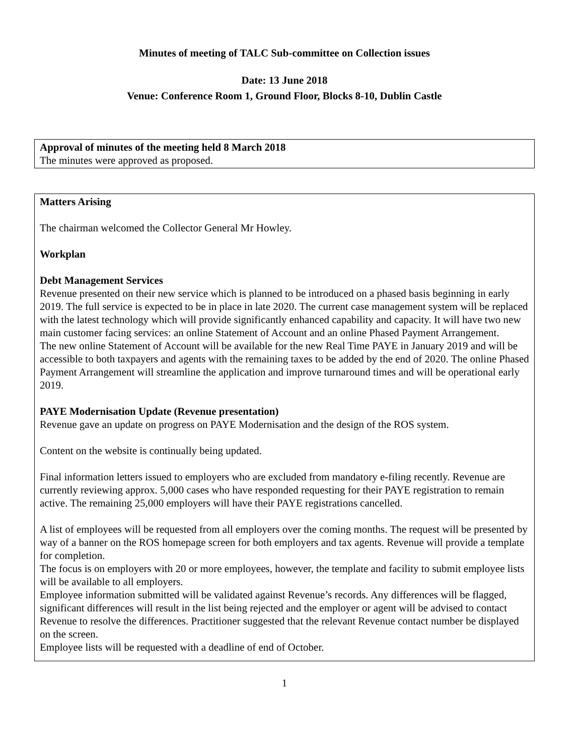Minutes of meeting of TALC Sub-committee on Collection issues
Date: 13 June 2018
Venue: Conference Room 1, Ground Floor, Blocks 8-10, Dublin Castle
Approval of minutes of the meeting held 8 March 2018
The minutes were approved as proposed.
Matters Arising
The chairman welcomed the Collector General Mr Howley.
Workplan
Debt Management Services
Revenue presented on their new service which is planned to be introduced on a phased basis beginning in early 2019. The full service is expected to be in place in late 2020. The current case management system will be replaced with the latest technology which will provide significantly enhanced capability and capacity. It will have two new main customer facing services: an online Statement of Account and an online Phased Payment Arrangement.
The new online Statement of Account will be available for the new Real Time PAYE in January 2019 and will be accessible to both taxpayers and agents with the remaining taxes to be added by the end of 2020. The online Phased Payment Arrangement will streamline the application and improve turnaround times and will be operational early 2019.
PAYE Modernisation Update (Revenue presentation)
Revenue gave an update on progress on PAYE Modernisation and the design of the ROS system.
Content on the website is continually being updated.
Final information letters issued to employers who are excluded from mandatory e-filing recently. Revenue are currently reviewing approx. 5,000 cases who have responded requesting for their PAYE registration to remain active. The remaining 25,000 employers will have their PAYE registrations cancelled.
A list of employees will be requested from all employers over the coming months. The request will be presented by way of a banner on the ROS homepage screen for both employers and tax agents. Revenue will provide a template for completion.
The focus is on employers with 20 or more employees, however, the template and facility to submit employee lists will be available to all employers.
Employee information submitted will be validated against Revenue’s records. Any differences will be flagged, significant differences will result in the list being rejected and the employer or agent will be advised to contact Revenue to resolve the differences. Practitioner suggested that the relevant Revenue contact number be displayed on the screen.
Employee lists will be requested with a deadline of end of October.
1